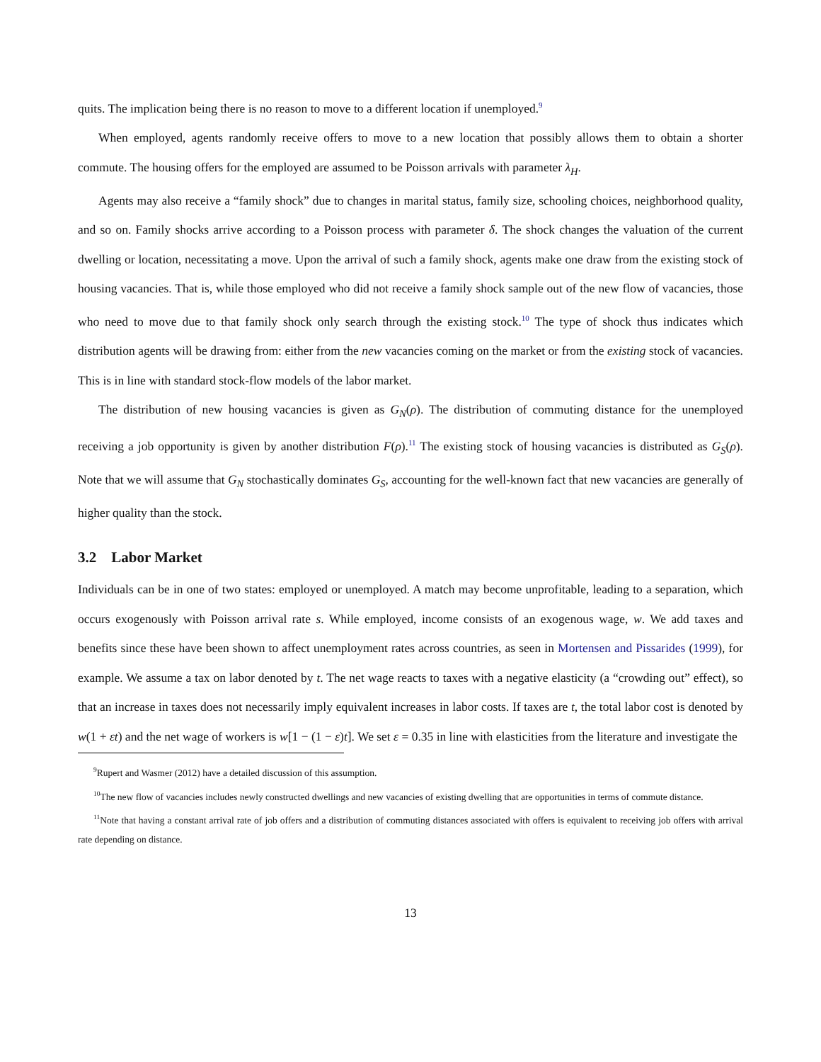quits. The implication being there is no reason to move to a different location if unemployed.<sup>9</sup>
When employed, agents randomly receive offers to move to a new location that possibly allows them to obtain a shorter commute. The housing offers for the employed are assumed to be Poisson arrivals with parameter λ<sub>H</sub>.
Agents may also receive a “family shock” due to changes in marital status, family size, schooling choices, neighborhood quality, and so on. Family shocks arrive according to a Poisson process with parameter δ. The shock changes the valuation of the current dwelling or location, necessitating a move. Upon the arrival of such a family shock, agents make one draw from the existing stock of housing vacancies. That is, while those employed who did not receive a family shock sample out of the new flow of vacancies, those who need to move due to that family shock only search through the existing stock.<sup>10</sup> The type of shock thus indicates which distribution agents will be drawing from: either from the new vacancies coming on the market or from the existing stock of vacancies. This is in line with standard stock-flow models of the labor market.
The distribution of new housing vacancies is given as G<sub>N</sub>(ρ). The distribution of commuting distance for the unemployed receiving a job opportunity is given by another distribution F(ρ).<sup>11</sup> The existing stock of housing vacancies is distributed as G<sub>S</sub>(ρ). Note that we will assume that G<sub>N</sub> stochastically dominates G<sub>S</sub>, accounting for the well-known fact that new vacancies are generally of higher quality than the stock.
3.2 Labor Market
Individuals can be in one of two states: employed or unemployed. A match may become unprofitable, leading to a separation, which occurs exogenously with Poisson arrival rate s. While employed, income consists of an exogenous wage, w. We add taxes and benefits since these have been shown to affect unemployment rates across countries, as seen in Mortensen and Pissarides (1999), for example. We assume a tax on labor denoted by t. The net wage reacts to taxes with a negative elasticity (a “crowding out” effect), so that an increase in taxes does not necessarily imply equivalent increases in labor costs. If taxes are t, the total labor cost is denoted by w(1 + εt) and the net wage of workers is w[1 − (1 − ε)t]. We set ε = 0.35 in line with elasticities from the literature and investigate the
<sup>9</sup> Rupert and Wasmer (2012) have a detailed discussion of this assumption.
<sup>10</sup> The new flow of vacancies includes newly constructed dwellings and new vacancies of existing dwelling that are opportunities in terms of commute distance.
<sup>11</sup> Note that having a constant arrival rate of job offers and a distribution of commuting distances associated with offers is equivalent to receiving job offers with arrival rate depending on distance.
13